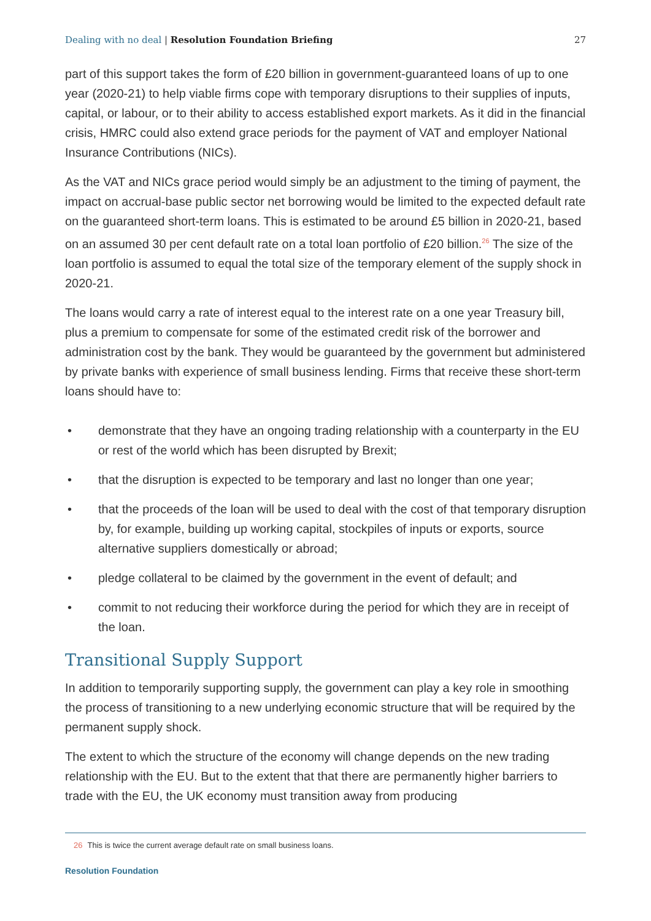Dealing with no deal | Resolution Foundation Briefing
27
part of this support takes the form of £20 billion in government-guaranteed loans of up to one year (2020-21) to help viable firms cope with temporary disruptions to their supplies of inputs, capital, or labour, or to their ability to access established export markets. As it did in the financial crisis, HMRC could also extend grace periods for the payment of VAT and employer National Insurance Contributions (NICs).
As the VAT and NICs grace period would simply be an adjustment to the timing of payment, the impact on accrual-base public sector net borrowing would be limited to the expected default rate on the guaranteed short-term loans. This is estimated to be around £5 billion in 2020-21, based on an assumed 30 per cent default rate on a total loan portfolio of £20 billion.<sup>26</sup> The size of the loan portfolio is assumed to equal the total size of the temporary element of the supply shock in 2020-21.
The loans would carry a rate of interest equal to the interest rate on a one year Treasury bill, plus a premium to compensate for some of the estimated credit risk of the borrower and administration cost by the bank. They would be guaranteed by the government but administered by private banks with experience of small business lending. Firms that receive these short-term loans should have to:
• demonstrate that they have an ongoing trading relationship with a counterparty in the EU or rest of the world which has been disrupted by Brexit;
• that the disruption is expected to be temporary and last no longer than one year;
• that the proceeds of the loan will be used to deal with the cost of that temporary disruption by, for example, building up working capital, stockpiles of inputs or exports, source alternative suppliers domestically or abroad;
• pledge collateral to be claimed by the government in the event of default; and
• commit to not reducing their workforce during the period for which they are in receipt of the loan.
Transitional Supply Support
In addition to temporarily supporting supply, the government can play a key role in smoothing the process of transitioning to a new underlying economic structure that will be required by the permanent supply shock.
The extent to which the structure of the economy will change depends on the new trading relationship with the EU. But to the extent that that there are permanently higher barriers to trade with the EU, the UK economy must transition away from producing
26 This is twice the current average default rate on small business loans.
Resolution Foundation